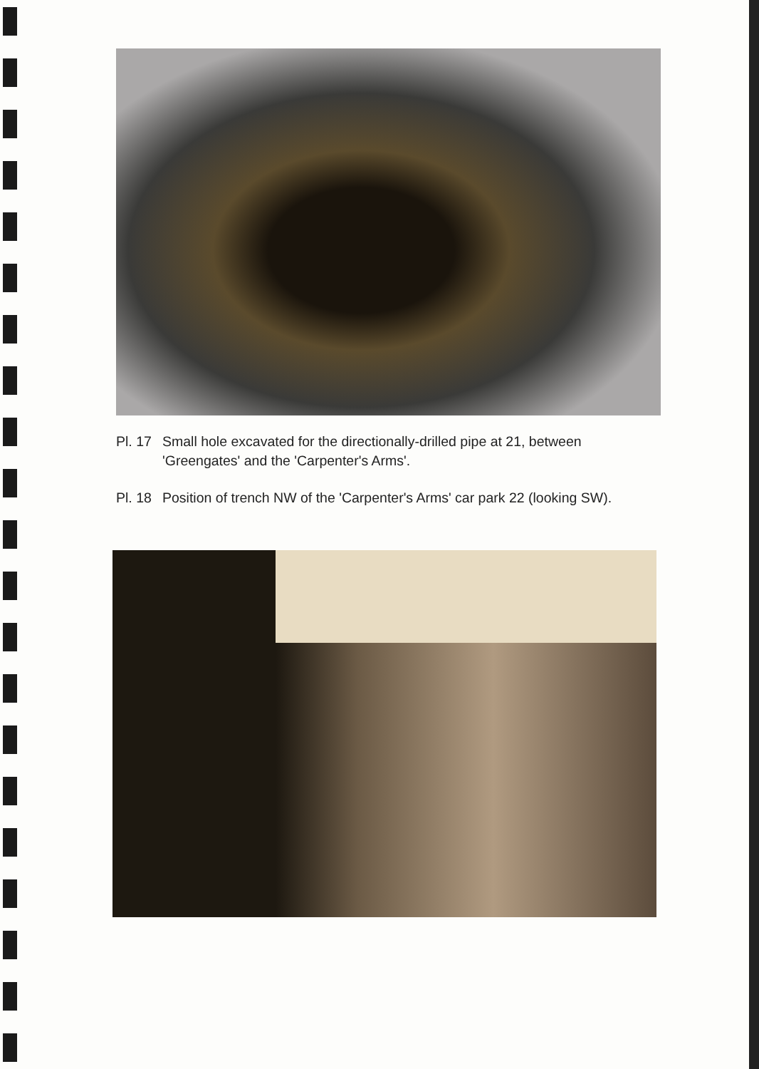Pl. 17 Small hole excavated for the directionally-drilled pipe at 21, between 'Greengates' and the 'Carpenter's Arms'.
Pl. 18 Position of trench NW of the 'Carpenter's Arms' car park 22 (looking SW).